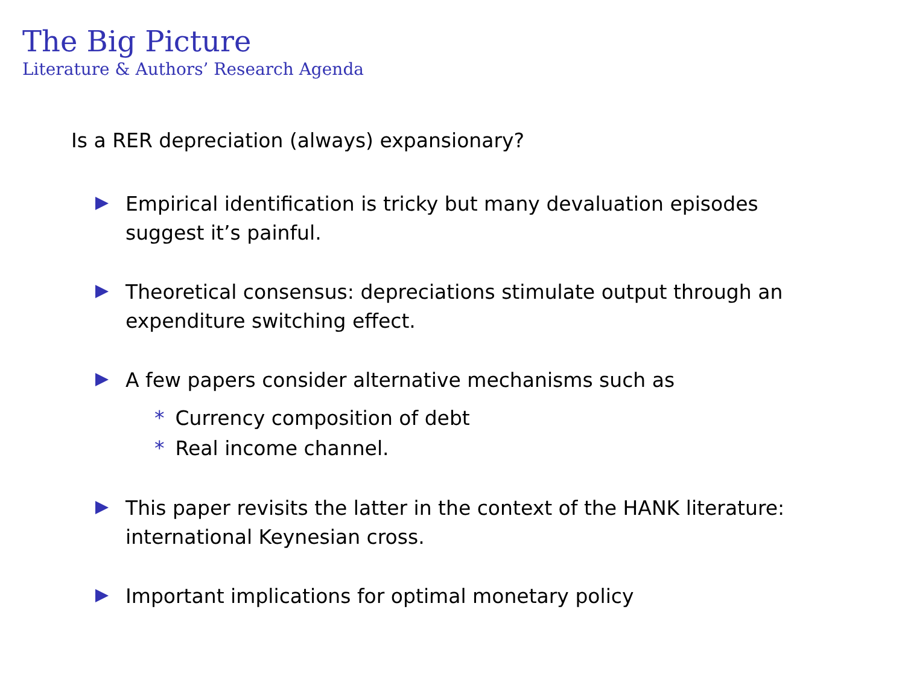The Big Picture
Literature & Authors’ Research Agenda
Is a RER depreciation (always) expansionary?
Empirical identification is tricky but many devaluation episodes suggest it’s painful.
Theoretical consensus: depreciations stimulate output through an expenditure switching effect.
A few papers consider alternative mechanisms such as
* Currency composition of debt
* Real income channel.
This paper revisits the latter in the context of the HANK literature: international Keynesian cross.
Important implications for optimal monetary policy